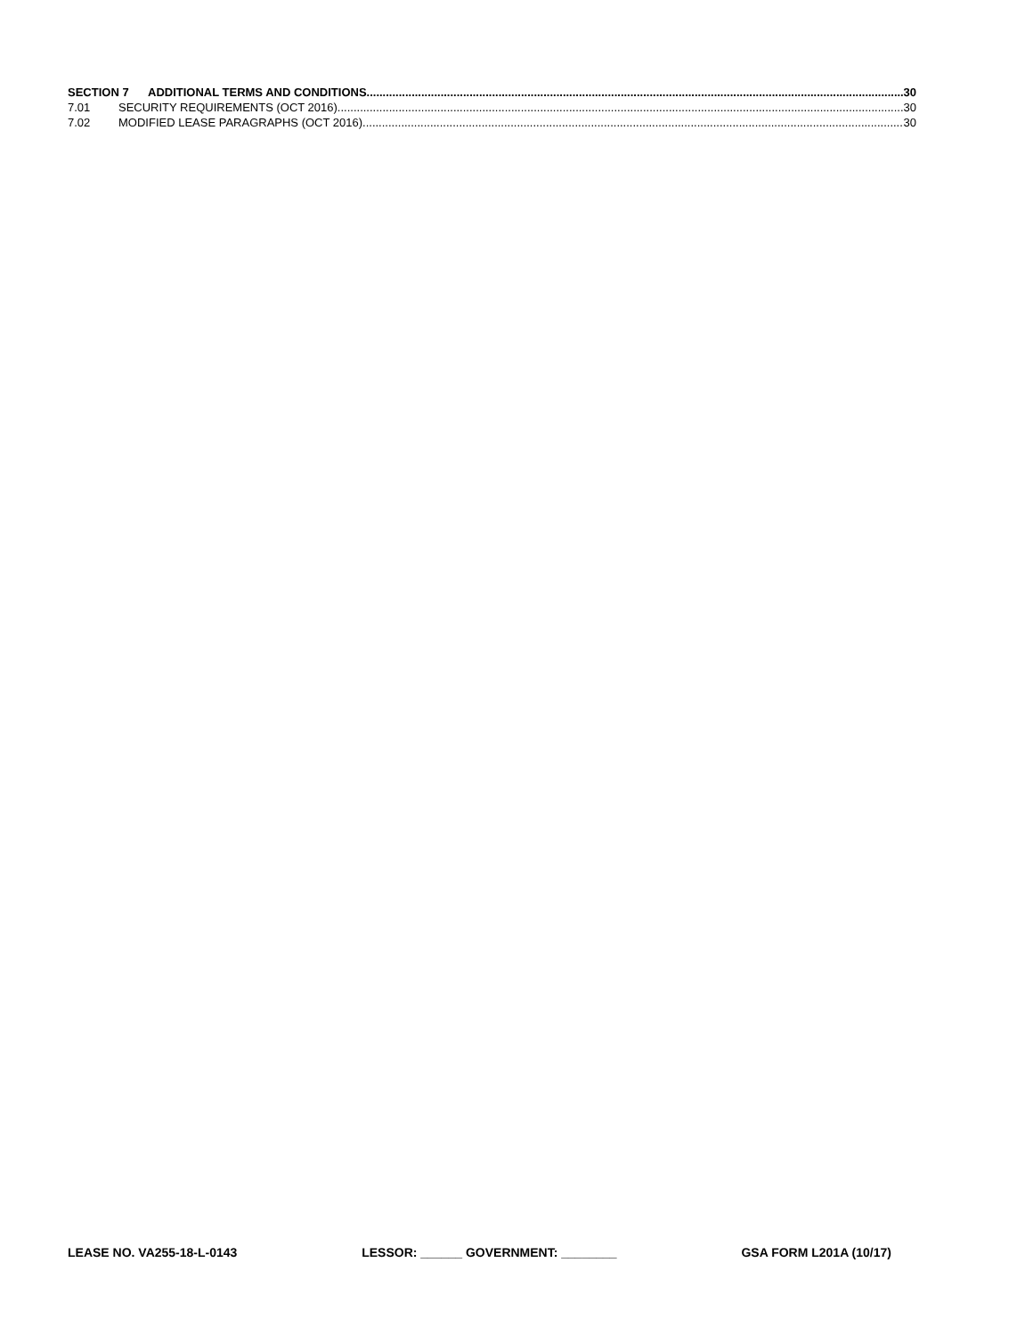SECTION 7 ADDITIONAL TERMS AND CONDITIONS 30
7.01 SECURITY REQUIREMENTS (OCT 2016) 30
7.02 MODIFIED LEASE PARAGRAPHS (OCT 2016) 30
LEASE NO. VA255-18-L-0143 LESSOR: ______ GOVERNMENT: ________ GSA FORM L201A (10/17)